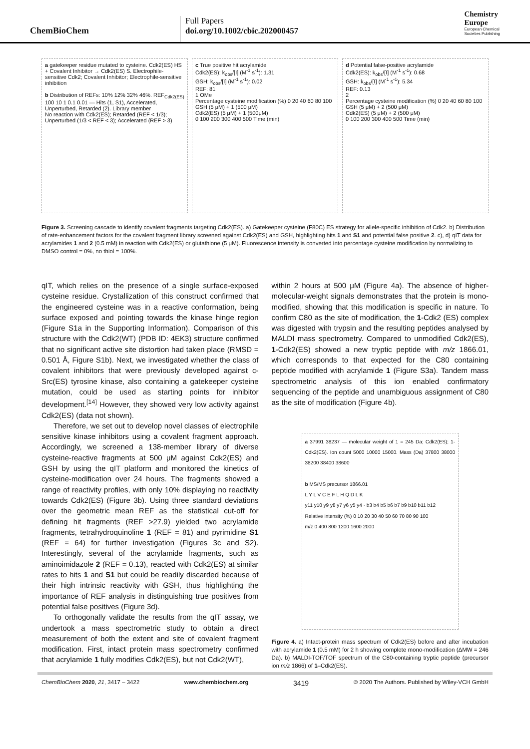ChemBioChem
Full Papers
doi.org/10.1002/cbic.202000457
Chemistry
Europe
European Chemical
Societies Publishing
a gatekeeper residue mutated to cysteine. Cdk2(ES) HS + Covalent Inhibitor → Cdk2(ES) S. Electrophile-sensitive Cdk2; Covalent Inhibitor; Electrophile-sensitive inhibition
b Distribution of REFs: 10% 12% 32% 46%. REF<sub>Cdk2(ES)</sub> 100 10 1 0.1 0.01 — Hits (1, S1), Accelerated, Unperturbed, Retarded (2). Library member
No reaction with Cdk2(ES); Retarded (REF < 1/3); Unperturbed (1/3 < REF < 3); Accelerated (REF > 3)
c True positive hit acrylamide
Cdk2(ES): k<sub>obs</sub>/[I] (M<sup>-1</sup> s<sup>-1</sup>): 1.31
GSH: k<sub>obs</sub>/[I] (M<sup>-1</sup> s<sup>-1</sup>): 0.02
REF: 81
1 OMe
Percentage cysteine modification (%) 0 20 40 60 80 100
GSH (5 μM) + 1 (500 μM)
Cdk2(ES) (5 μM) + 1 (500μM)
0 100 200 300 400 500 Time (min)
d Potential false-positive acrylamide
Cdk2(ES): k<sub>obs</sub>/[I] (M<sup>-1</sup> s<sup>-1</sup>): 0.68
GSH: k<sub>obs</sub>/[I] (M<sup>-1</sup> s<sup>-1</sup>): 5.34
REF: 0.13
2
Percentage cysteine modification (%) 0 20 40 60 80 100
GSH (5 μM) + 2 (500 μM)
Cdk2(ES) (5 μM) + 2 (500 μM)
0 100 200 300 400 500 Time (min)
Figure 3. Screening cascade to identify covalent fragments targeting Cdk2(ES). a) Gatekeeper cysteine (F80C) ES strategy for allele-specific inhibition of Cdk2. b) Distribution of rate-enhancement factors for the covalent fragment library screened against Cdk2(ES) and GSH, highlighting hits 1 and S1 and potential false positive 2. c), d) qIT data for acrylamides 1 and 2 (0.5 mM) in reaction with Cdk2(ES) or glutathione (5 μM). Fluorescence intensity is converted into percentage cysteine modification by normalizing to DMSO control = 0%, no thiol = 100%.
qIT, which relies on the presence of a single surface-exposed cysteine residue. Crystallization of this construct confirmed that the engineered cysteine was in a reactive conformation, being surface exposed and pointing towards the kinase hinge region (Figure S1a in the Supporting Information). Comparison of this structure with the Cdk2(WT) (PDB ID: 4EK3) structure confirmed that no significant active site distortion had taken place (RMSD = 0.501 Å, Figure S1b). Next, we investigated whether the class of covalent inhibitors that were previously developed against c-Src(ES) tyrosine kinase, also containing a gatekeeper cysteine mutation, could be used as starting points for inhibitor development.<sup>[14]</sup> However, they showed very low activity against Cdk2(ES) (data not shown).
Therefore, we set out to develop novel classes of electrophile sensitive kinase inhibitors using a covalent fragment approach. Accordingly, we screened a 138-member library of diverse cysteine-reactive fragments at 500 μM against Cdk2(ES) and GSH by using the qIT platform and monitored the kinetics of cysteine-modification over 24 hours. The fragments showed a range of reactivity profiles, with only 10% displaying no reactivity towards Cdk2(ES) (Figure 3b). Using three standard deviations over the geometric mean REF as the statistical cut-off for defining hit fragments (REF >27.9) yielded two acrylamide fragments, tetrahydroquinoline 1 (REF = 81) and pyrimidine S1 (REF = 64) for further investigation (Figures 3c and S2). Interestingly, several of the acrylamide fragments, such as aminoimidazole 2 (REF = 0.13), reacted with Cdk2(ES) at similar rates to hits 1 and S1 but could be readily discarded because of their high intrinsic reactivity with GSH, thus highlighting the importance of REF analysis in distinguishing true positives from potential false positives (Figure 3d).
To orthogonally validate the results from the qIT assay, we undertook a mass spectrometric study to obtain a direct measurement of both the extent and site of covalent fragment modification. First, intact protein mass spectrometry confirmed that acrylamide 1 fully modifies Cdk2(ES), but not Cdk2(WT),
within 2 hours at 500 μM (Figure 4a). The absence of higher-molecular-weight signals demonstrates that the protein is mono-modified, showing that this modification is specific in nature. To confirm C80 as the site of modification, the 1-Cdk2 (ES) complex was digested with trypsin and the resulting peptides analysed by MALDI mass spectrometry. Compared to unmodified Cdk2(ES), 1-Cdk2(ES) showed a new tryptic peptide with m/z 1866.01, which corresponds to that expected for the C80 containing peptide modified with acrylamide 1 (Figure S3a). Tandem mass spectrometric analysis of this ion enabled confirmatory sequencing of the peptide and unambiguous assignment of C80 as the site of modification (Figure 4b).
a 37991 38237 — molecular weight of 1 = 245 Da; Cdk2(ES); 1-Cdk2(ES). Ion count 5000 10000 15000. Mass (Da) 37800 38000 38200 38400 38600
b MS/MS precursor 1866.01
L Y L V C E F L H Q D L K
y11 y10 y9 y8 y7 y6 y5 y4 · b3 b4 b5 b6 b7 b9 b10 b11 b12
Relative intensity (%) 0 10 20 30 40 50 60 70 80 90 100
m/z 0 400 800 1200 1600 2000
Figure 4. a) Intact-protein mass spectrum of Cdk2(ES) before and after incubation with acrylamide 1 (0.5 mM) for 2 h showing complete mono-modification (ΔMW = 246 Da). b) MALDI-TOF/TOF spectrum of the C80-containing tryptic peptide (precursor ion m/z 1866) of 1–Cdk2(ES).
ChemBioChem 2020, 21, 3417 – 3422 www.chembiochem.org 3419 © 2020 The Authors. Published by Wiley-VCH GmbH